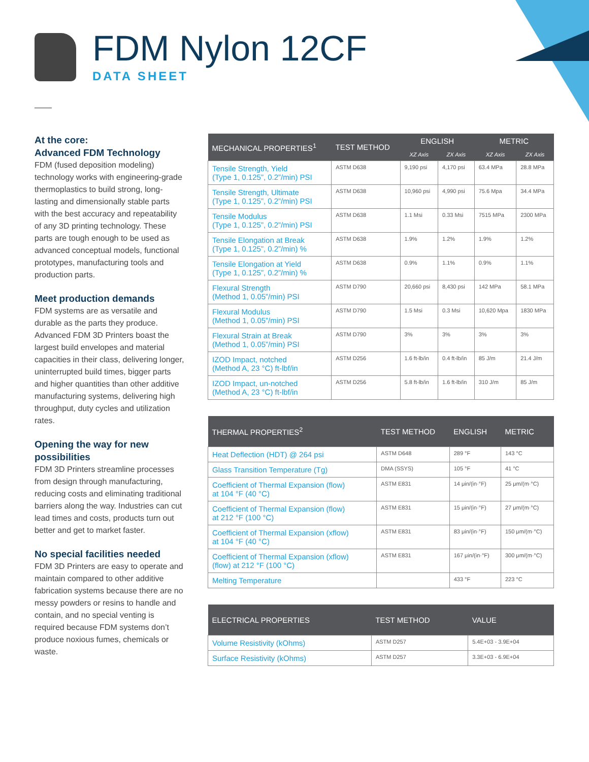FDM Nylon 12CF
DATA SHEET
At the core:
Advanced FDM Technology
FDM (fused deposition modeling) technology works with engineering-grade thermoplastics to build strong, long-lasting and dimensionally stable parts with the best accuracy and repeatability of any 3D printing technology. These parts are tough enough to be used as advanced conceptual models, functional prototypes, manufacturing tools and production parts.
Meet production demands
FDM systems are as versatile and durable as the parts they produce. Advanced FDM 3D Printers boast the largest build envelopes and material capacities in their class, delivering longer, uninterrupted build times, bigger parts and higher quantities than other additive manufacturing systems, delivering high throughput, duty cycles and utilization rates.
Opening the way for new possibilities
FDM 3D Printers streamline processes from design through manufacturing, reducing costs and eliminating traditional barriers along the way. Industries can cut lead times and costs, products turn out better and get to market faster.
No special facilities needed
FDM 3D Printers are easy to operate and maintain compared to other additive fabrication systems because there are no messy powders or resins to handle and contain, and no special venting is required because FDM systems don’t produce noxious fumes, chemicals or waste.
| MECHANICAL PROPERTIES<sup>1</sup> | TEST METHOD | ENGLISH | | METRIC | |
| --- | --- | --- | --- | --- | --- |
| | | XZ Axis | ZX Axis | XZ Axis | ZX Axis |
| Tensile Strength, Yield (Type 1, 0.125”, 0.2”/min) PSI | ASTM D638 | 9,190 psi | 4,170 psi | 63.4 MPa | 28.8 MPa |
| Tensile Strength, Ultimate (Type 1, 0.125”, 0.2”/min) PSI | ASTM D638 | 10,960 psi | 4,990 psi | 75.6 Mpa | 34.4 MPa |
| Tensile Modulus (Type 1, 0.125”, 0.2”/min) PSI | ASTM D638 | 1.1 Msi | 0.33 Msi | 7515 MPa | 2300 MPa |
| Tensile Elongation at Break (Type 1, 0.125”, 0.2”/min) % | ASTM D638 | 1.9% | 1.2% | 1.9% | 1.2% |
| Tensile Elongation at Yield (Type 1, 0.125”, 0.2”/min) % | ASTM D638 | 0.9% | 1.1% | 0.9% | 1.1% |
| Flexural Strength (Method 1, 0.05”/min) PSI | ASTM D790 | 20,660 psi | 8,430 psi | 142 MPa | 58.1 MPa |
| Flexural Modulus (Method 1, 0.05”/min) PSI | ASTM D790 | 1.5 Msi | 0.3 Msi | 10,620 Mpa | 1830 MPa |
| Flexural Strain at Break (Method 1, 0.05”/min) PSI | ASTM D790 | 3% | 3% | 3% | 3% |
| IZOD Impact, notched (Method A, 23 °C) ft-lbf/in | ASTM D256 | 1.6 ft-lb/in | 0.4 ft-lb/in | 85 J/m | 21.4 J/m |
| IZOD Impact, un-notched (Method A, 23 °C) ft-lbf/in | ASTM D256 | 5.8 ft-lb/in | 1.6 ft-lb/in | 310 J/m | 85 J/m |
| THERMAL PROPERTIES<sup>2</sup> | TEST METHOD | ENGLISH | METRIC |
| --- | --- | --- | --- |
| Heat Deflection (HDT) @ 264 psi | ASTM D648 | 289 °F | 143 °C |
| Glass Transition Temperature (Tg) | DMA (SSYS) | 105 °F | 41 °C |
| Coefficient of Thermal Expansion (flow) at 104 °F (40 °C) | ASTM E831 | 14 μin/(in·°F) | 25 μm/(m·°C) |
| Coefficient of Thermal Expansion (flow) at 212 °F (100 °C) | ASTM E831 | 15 μin/(in·°F) | 27 μm/(m·°C) |
| Coefficient of Thermal Expansion (xflow) at 104 °F (40 °C) | ASTM E831 | 83 μin/(in·°F) | 150 μm/(m·°C) |
| Coefficient of Thermal Expansion (xflow) (flow) at 212 °F (100 °C) | ASTM E831 | 167 μin/(in·°F) | 300 μm/(m·°C) |
| Melting Temperature | | 433 °F | 223 °C |
| ELECTRICAL PROPERTIES | TEST METHOD | VALUE |
| --- | --- | --- |
| Volume Resistivity (kOhms) | ASTM D257 | 5.4E+03 - 3.9E+04 |
| Surface Resistivity (kOhms) | ASTM D257 | 3.3E+03 - 6.9E+04 |